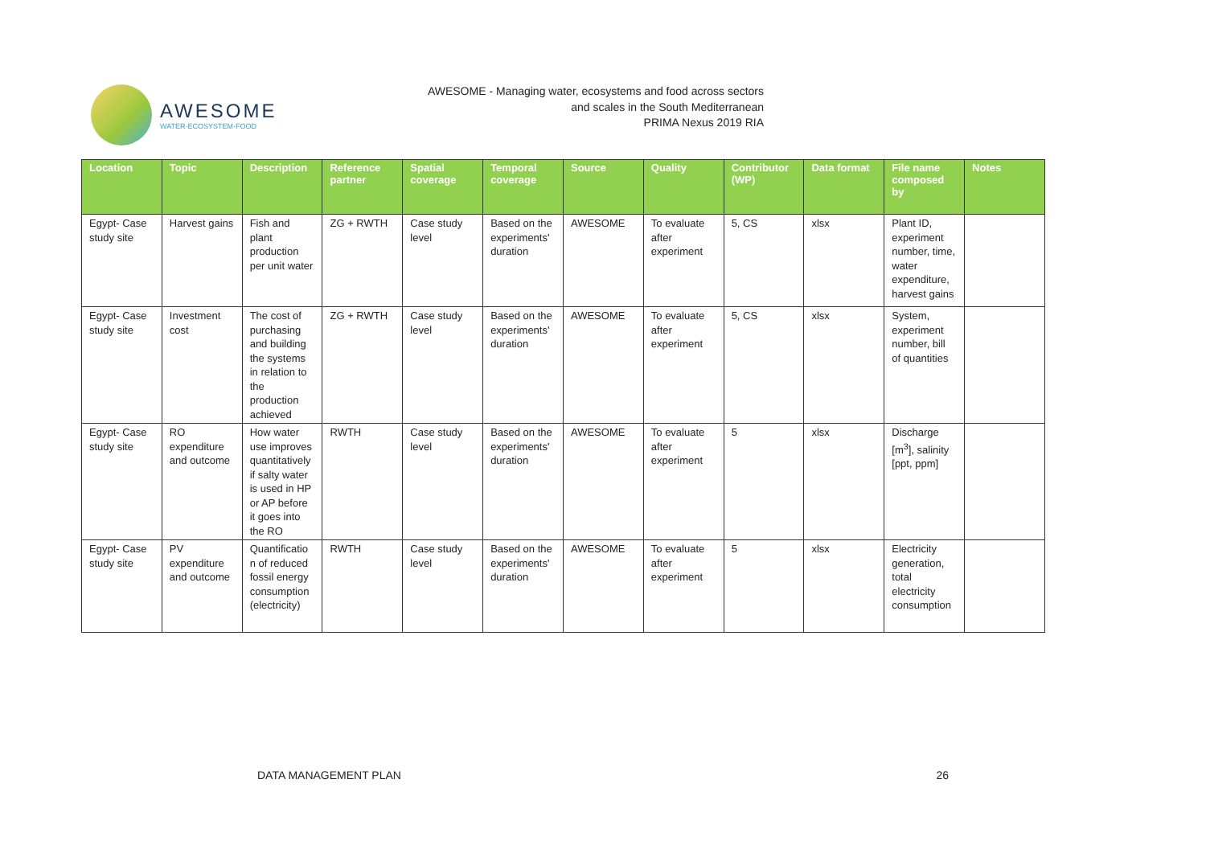AWESOME
WATER·ECOSYSTEM·FOOD
AWESOME - Managing water, ecosystems and food across sectors
and scales in the South Mediterranean
PRIMA Nexus 2019 RIA
| Location | Topic | Description | Reference partner | Spatial coverage | Temporal coverage | Source | Quality | Contributor (WP) | Data format | File name composed by | Notes |
| --- | --- | --- | --- | --- | --- | --- | --- | --- | --- | --- | --- |
| Egypt- Case study site | Harvest gains | Fish and plant production per unit water | ZG + RWTH | Case study level | Based on the experiments' duration | AWESOME | To evaluate after experiment | 5, CS | xlsx | Plant ID, experiment number, time, water expenditure, harvest gains | |
| Egypt- Case study site | Investment cost | The cost of purchasing and building the systems in relation to the production achieved | ZG + RWTH | Case study level | Based on the experiments' duration | AWESOME | To evaluate after experiment | 5, CS | xlsx | System, experiment number, bill of quantities | |
| Egypt- Case study site | RO expenditure and outcome | How water use improves quantitatively if salty water is used in HP or AP before it goes into the RO | RWTH | Case study level | Based on the experiments' duration | AWESOME | To evaluate after experiment | 5 | xlsx | Discharge [m<sup>3</sup>], salinity [ppt, ppm] | |
| Egypt- Case study site | PV expenditure and outcome | Quantificatio n of reduced fossil energy consumption (electricity) | RWTH | Case study level | Based on the experiments' duration | AWESOME | To evaluate after experiment | 5 | xlsx | Electricity generation, total electricity consumption | |
DATA MANAGEMENT PLAN 26